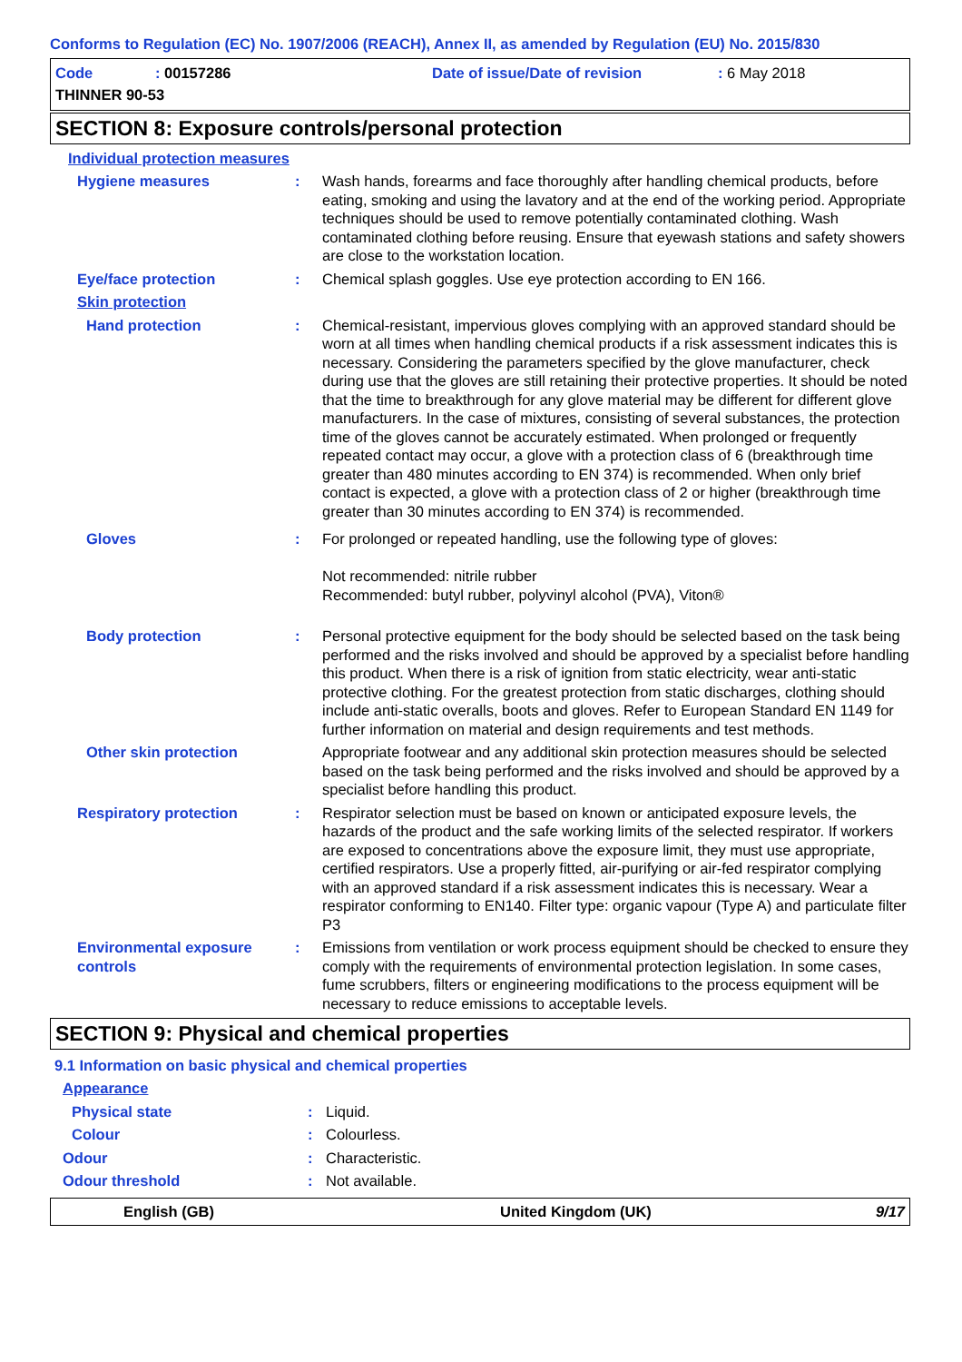Conforms to Regulation (EC) No. 1907/2006 (REACH), Annex II, as amended by Regulation (EU) No. 2015/830
Code: 00157286 Date of issue/Date of revision: 6 May 2018
THINNER 90-53
SECTION 8: Exposure controls/personal protection
Individual protection measures
Hygiene measures : Wash hands, forearms and face thoroughly after handling chemical products, before eating, smoking and using the lavatory and at the end of the working period. Appropriate techniques should be used to remove potentially contaminated clothing. Wash contaminated clothing before reusing. Ensure that eyewash stations and safety showers are close to the workstation location.
Eye/face protection : Chemical splash goggles. Use eye protection according to EN 166.
Skin protection
Hand protection : Chemical-resistant, impervious gloves complying with an approved standard should be worn at all times when handling chemical products if a risk assessment indicates this is necessary. Considering the parameters specified by the glove manufacturer, check during use that the gloves are still retaining their protective properties. It should be noted that the time to breakthrough for any glove material may be different for different glove manufacturers. In the case of mixtures, consisting of several substances, the protection time of the gloves cannot be accurately estimated. When prolonged or frequently repeated contact may occur, a glove with a protection class of 6 (breakthrough time greater than 480 minutes according to EN 374) is recommended. When only brief contact is expected, a glove with a protection class of 2 or higher (breakthrough time greater than 30 minutes according to EN 374) is recommended.
Gloves : For prolonged or repeated handling, use the following type of gloves:
Not recommended: nitrile rubber
Recommended: butyl rubber, polyvinyl alcohol (PVA), Viton®
Body protection : Personal protective equipment for the body should be selected based on the task being performed and the risks involved and should be approved by a specialist before handling this product. When there is a risk of ignition from static electricity, wear anti-static protective clothing. For the greatest protection from static discharges, clothing should include anti-static overalls, boots and gloves. Refer to European Standard EN 1149 for further information on material and design requirements and test methods.
Other skin protection Appropriate footwear and any additional skin protection measures should be selected based on the task being performed and the risks involved and should be approved by a specialist before handling this product.
Respiratory protection : Respirator selection must be based on known or anticipated exposure levels, the hazards of the product and the safe working limits of the selected respirator. If workers are exposed to concentrations above the exposure limit, they must use appropriate, certified respirators. Use a properly fitted, air-purifying or air-fed respirator complying with an approved standard if a risk assessment indicates this is necessary. Wear a respirator conforming to EN140. Filter type: organic vapour (Type A) and particulate filter P3
Environmental exposure controls
: Emissions from ventilation or work process equipment should be checked to ensure they comply with the requirements of environmental protection legislation. In some cases, fume scrubbers, filters or engineering modifications to the process equipment will be necessary to reduce emissions to acceptable levels.
SECTION 9: Physical and chemical properties
9.1 Information on basic physical and chemical properties
Appearance
Physical state : Liquid.
Colour : Colourless.
Odour : Characteristic.
Odour threshold : Not available.
English (GB) United Kingdom (UK) 9/17